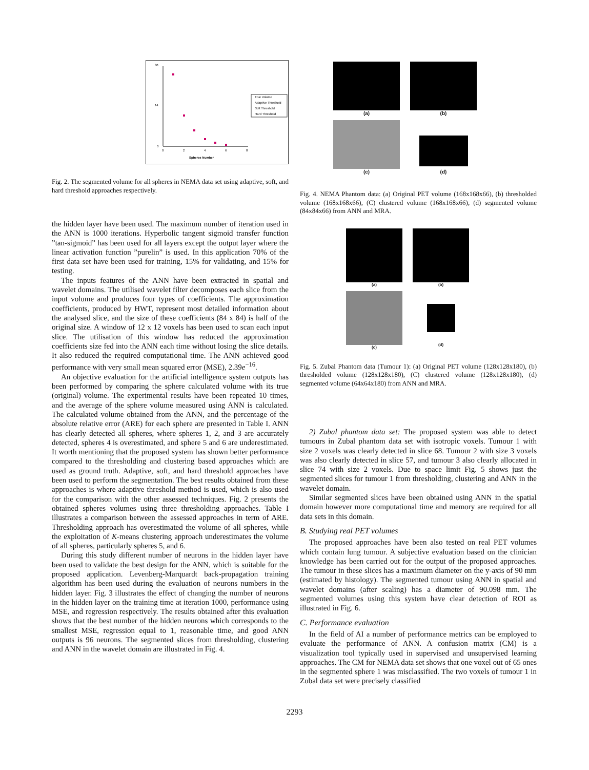30
14
0
0
2
4
6
8
Spheres Number
True Volume
Adaptive Threshold
Soft Threshold
Hard Threshold
Fig. 2. The segmented volume for all spheres in NEMA data set using adaptive, soft, and hard threshold approaches respectively.
the hidden layer have been used. The maximum number of iteration used in the ANN is 1000 iterations. Hyperbolic tangent sigmoid transfer function ”tan-sigmoid” has been used for all layers except the output layer where the linear activation function ”purelin” is used. In this application 70% of the first data set have been used for training, 15% for validating, and 15% for testing.
The inputs features of the ANN have been extracted in spatial and wavelet domains. The utilised wavelet filter decomposes each slice from the input volume and produces four types of coefficients. The approximation coefficients, produced by HWT, represent most detailed information about the analysed slice, and the size of these coefficients (84 x 84) is half of the original size. A window of 12 x 12 voxels has been used to scan each input slice. The utilisation of this window has reduced the approximation coefficients size fed into the ANN each time without losing the slice details. It also reduced the required computational time. The ANN achieved good performance with very small mean squared error (MSE), 2.39e<sup>−16</sup>.
An objective evaluation for the artificial intelligence system outputs has been performed by comparing the sphere calculated volume with its true (original) volume. The experimental results have been repeated 10 times, and the average of the sphere volume measured using ANN is calculated. The calculated volume obtained from the ANN, and the percentage of the absolute relative error (ARE) for each sphere are presented in Table I. ANN has clearly detected all spheres, where spheres 1, 2, and 3 are accurately detected, spheres 4 is overestimated, and sphere 5 and 6 are underestimated. It worth mentioning that the proposed system has shown better performance compared to the thresholding and clustering based approaches which are used as ground truth. Adaptive, soft, and hard threshold approaches have been used to perform the segmentation. The best results obtained from these approaches is where adaptive threshold method is used, which is also used for the comparison with the other assessed techniques. Fig. 2 presents the obtained spheres volumes using three thresholding approaches. Table I illustrates a comparison between the assessed approaches in term of ARE. Thresholding approach has overestimated the volume of all spheres, while the exploitation of K-means clustering approach underestimates the volume of all spheres, particularly spheres 5, and 6.
During this study different number of neurons in the hidden layer have been used to validate the best design for the ANN, which is suitable for the proposed application. Levenberg-Marquardt back-propagation training algorithm has been used during the evaluation of neurons numbers in the hidden layer. Fig. 3 illustrates the effect of changing the number of neurons in the hidden layer on the training time at iteration 1000, performance using MSE, and regression respectively. The results obtained after this evaluation shows that the best number of the hidden neurons which corresponds to the smallest MSE, regression equal to 1, reasonable time, and good ANN outputs is 96 neurons. The segmented slices from thresholding, clustering and ANN in the wavelet domain are illustrated in Fig. 4.
(a)
(b)
(c)
(d)
Fig. 4. NEMA Phantom data: (a) Original PET volume (168x168x66), (b) thresholded volume (168x168x66), (C) clustered volume (168x168x66), (d) segmented volume (84x84x66) from ANN and MRA.
(a)
(b)
(c)
(d)
Fig. 5. Zubal Phantom data (Tumour 1): (a) Original PET volume (128x128x180), (b) thresholded volume (128x128x180), (C) clustered volume (128x128x180), (d) segmented volume (64x64x180) from ANN and MRA.
2) Zubal phantom data set: The proposed system was able to detect tumours in Zubal phantom data set with isotropic voxels. Tumour 1 with size 2 voxels was clearly detected in slice 68. Tumour 2 with size 3 voxels was also clearly detected in slice 57, and tumour 3 also clearly allocated in slice 74 with size 2 voxels. Due to space limit Fig. 5 shows just the segmented slices for tumour 1 from thresholding, clustering and ANN in the wavelet domain.
Similar segmented slices have been obtained using ANN in the spatial domain however more computational time and memory are required for all data sets in this domain.
B. Studying real PET volumes
The proposed approaches have been also tested on real PET volumes which contain lung tumour. A subjective evaluation based on the clinician knowledge has been carried out for the output of the proposed approaches. The tumour in these slices has a maximum diameter on the y-axis of 90 mm (estimated by histology). The segmented tumour using ANN in spatial and wavelet domains (after scaling) has a diameter of 90.098 mm. The segmented volumes using this system have clear detection of ROI as illustrated in Fig. 6.
C. Performance evaluation
In the field of AI a number of performance metrics can be employed to evaluate the performance of ANN. A confusion matrix (CM) is a visualization tool typically used in supervised and unsupervised learning approaches. The CM for NEMA data set shows that one voxel out of 65 ones in the segmented sphere 1 was misclassified. The two voxels of tumour 1 in Zubal data set were precisely classified
2293